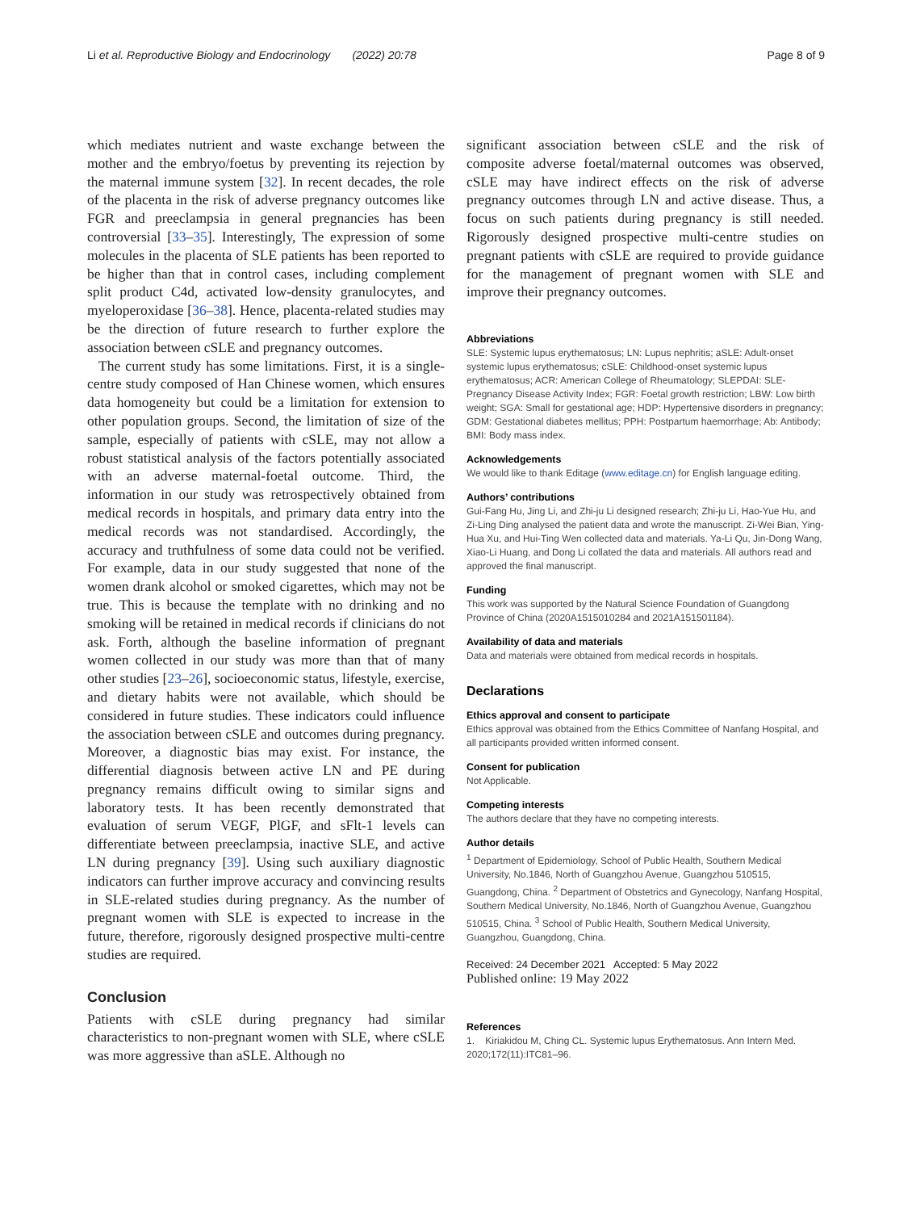Li et al. Reproductive Biology and Endocrinology (2022) 20:78 Page 8 of 9
which mediates nutrient and waste exchange between the mother and the embryo/foetus by preventing its rejection by the maternal immune system [32]. In recent decades, the role of the placenta in the risk of adverse pregnancy outcomes like FGR and preeclampsia in general pregnancies has been controversial [33–35]. Interestingly, The expression of some molecules in the placenta of SLE patients has been reported to be higher than that in control cases, including complement split product C4d, activated low-density granulocytes, and myeloperoxidase [36–38]. Hence, placenta-related studies may be the direction of future research to further explore the association between cSLE and pregnancy outcomes.
The current study has some limitations. First, it is a single-centre study composed of Han Chinese women, which ensures data homogeneity but could be a limitation for extension to other population groups. Second, the limitation of size of the sample, especially of patients with cSLE, may not allow a robust statistical analysis of the factors potentially associated with an adverse maternal-foetal outcome. Third, the information in our study was retrospectively obtained from medical records in hospitals, and primary data entry into the medical records was not standardised. Accordingly, the accuracy and truthfulness of some data could not be verified. For example, data in our study suggested that none of the women drank alcohol or smoked cigarettes, which may not be true. This is because the template with no drinking and no smoking will be retained in medical records if clinicians do not ask. Forth, although the baseline information of pregnant women collected in our study was more than that of many other studies [23–26], socioeconomic status, lifestyle, exercise, and dietary habits were not available, which should be considered in future studies. These indicators could influence the association between cSLE and outcomes during pregnancy. Moreover, a diagnostic bias may exist. For instance, the differential diagnosis between active LN and PE during pregnancy remains difficult owing to similar signs and laboratory tests. It has been recently demonstrated that evaluation of serum VEGF, PlGF, and sFlt-1 levels can differentiate between preeclampsia, inactive SLE, and active LN during pregnancy [39]. Using such auxiliary diagnostic indicators can further improve accuracy and convincing results in SLE-related studies during pregnancy. As the number of pregnant women with SLE is expected to increase in the future, therefore, rigorously designed prospective multi-centre studies are required.
Conclusion
Patients with cSLE during pregnancy had similar characteristics to non-pregnant women with SLE, where cSLE was more aggressive than aSLE. Although no
significant association between cSLE and the risk of composite adverse foetal/maternal outcomes was observed, cSLE may have indirect effects on the risk of adverse pregnancy outcomes through LN and active disease. Thus, a focus on such patients during pregnancy is still needed. Rigorously designed prospective multi-centre studies on pregnant patients with cSLE are required to provide guidance for the management of pregnant women with SLE and improve their pregnancy outcomes.
Abbreviations
SLE: Systemic lupus erythematosus; LN: Lupus nephritis; aSLE: Adult-onset systemic lupus erythematosus; cSLE: Childhood-onset systemic lupus erythematosus; ACR: American College of Rheumatology; SLEPDAI: SLE-Pregnancy Disease Activity Index; FGR: Foetal growth restriction; LBW: Low birth weight; SGA: Small for gestational age; HDP: Hypertensive disorders in pregnancy; GDM: Gestational diabetes mellitus; PPH: Postpartum haemorrhage; Ab: Antibody; BMI: Body mass index.
Acknowledgements
We would like to thank Editage (www.editage.cn) for English language editing.
Authors’ contributions
Gui-Fang Hu, Jing Li, and Zhi-ju Li designed research; Zhi-ju Li, Hao-Yue Hu, and Zi-Ling Ding analysed the patient data and wrote the manuscript. Zi-Wei Bian, Ying-Hua Xu, and Hui-Ting Wen collected data and materials. Ya-Li Qu, Jin-Dong Wang, Xiao-Li Huang, and Dong Li collated the data and materials. All authors read and approved the final manuscript.
Funding
This work was supported by the Natural Science Foundation of Guangdong Province of China (2020A1515010284 and 2021A151501184).
Availability of data and materials
Data and materials were obtained from medical records in hospitals.
Declarations
Ethics approval and consent to participate
Ethics approval was obtained from the Ethics Committee of Nanfang Hospital, and all participants provided written informed consent.
Consent for publication
Not Applicable.
Competing interests
The authors declare that they have no competing interests.
Author details
<sup>1</sup> Department of Epidemiology, School of Public Health, Southern Medical University, No.1846, North of Guangzhou Avenue, Guangzhou 510515, Guangdong, China. <sup>2</sup> Department of Obstetrics and Gynecology, Nanfang Hospital, Southern Medical University, No.1846, North of Guangzhou Avenue, Guangzhou 510515, China. <sup>3</sup> School of Public Health, Southern Medical University, Guangzhou, Guangdong, China.
Received: 24 December 2021 Accepted: 5 May 2022
Published online: 19 May 2022
References
1. Kiriakidou M, Ching CL. Systemic lupus Erythematosus. Ann Intern Med. 2020;172(11):ITC81–96.